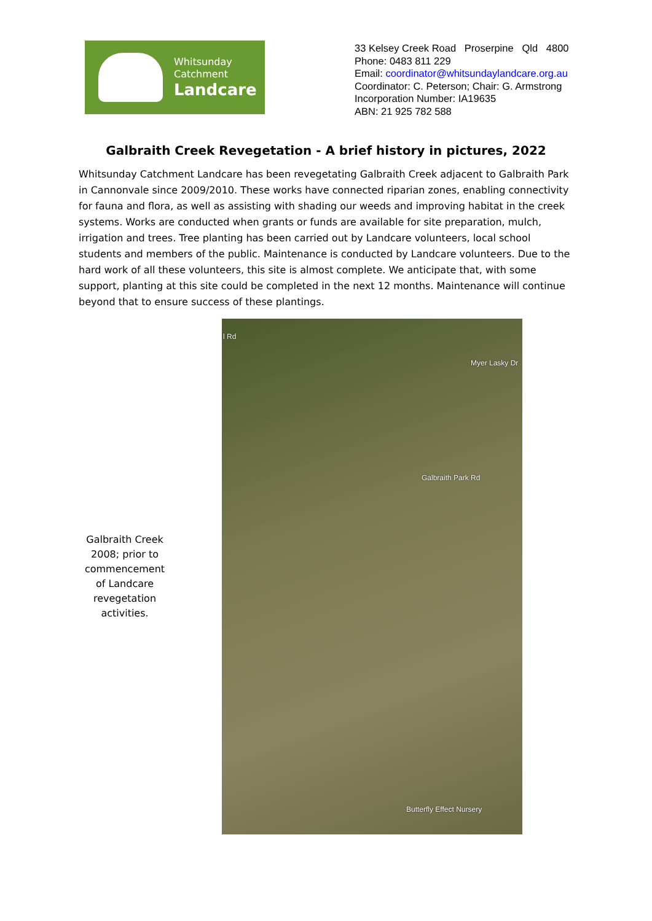Whitsunday
Catchment
Landcare
33 Kelsey Creek Road Proserpine Qld 4800
Phone: 0483 811 229
Email: coordinator@whitsundaylandcare.org.au
Coordinator: C. Peterson; Chair: G. Armstrong
Incorporation Number: IA19635
ABN: 21 925 782 588
Galbraith Creek Revegetation - A brief history in pictures, 2022
Whitsunday Catchment Landcare has been revegetating Galbraith Creek adjacent to Galbraith Park in Cannonvale since 2009/2010. These works have connected riparian zones, enabling connectivity for fauna and flora, as well as assisting with shading our weeds and improving habitat in the creek systems. Works are conducted when grants or funds are available for site preparation, mulch, irrigation and trees. Tree planting has been carried out by Landcare volunteers, local school students and members of the public. Maintenance is conducted by Landcare volunteers. Due to the hard work of all these volunteers, this site is almost complete. We anticipate that, with some support, planting at this site could be completed in the next 12 months. Maintenance will continue beyond that to ensure success of these plantings.
Galbraith Creek 2008; prior to commencement of Landcare revegetation activities.
l Rd
Myer Lasky Dr
Galbraith Park Rd
Butterfly Effect Nursery